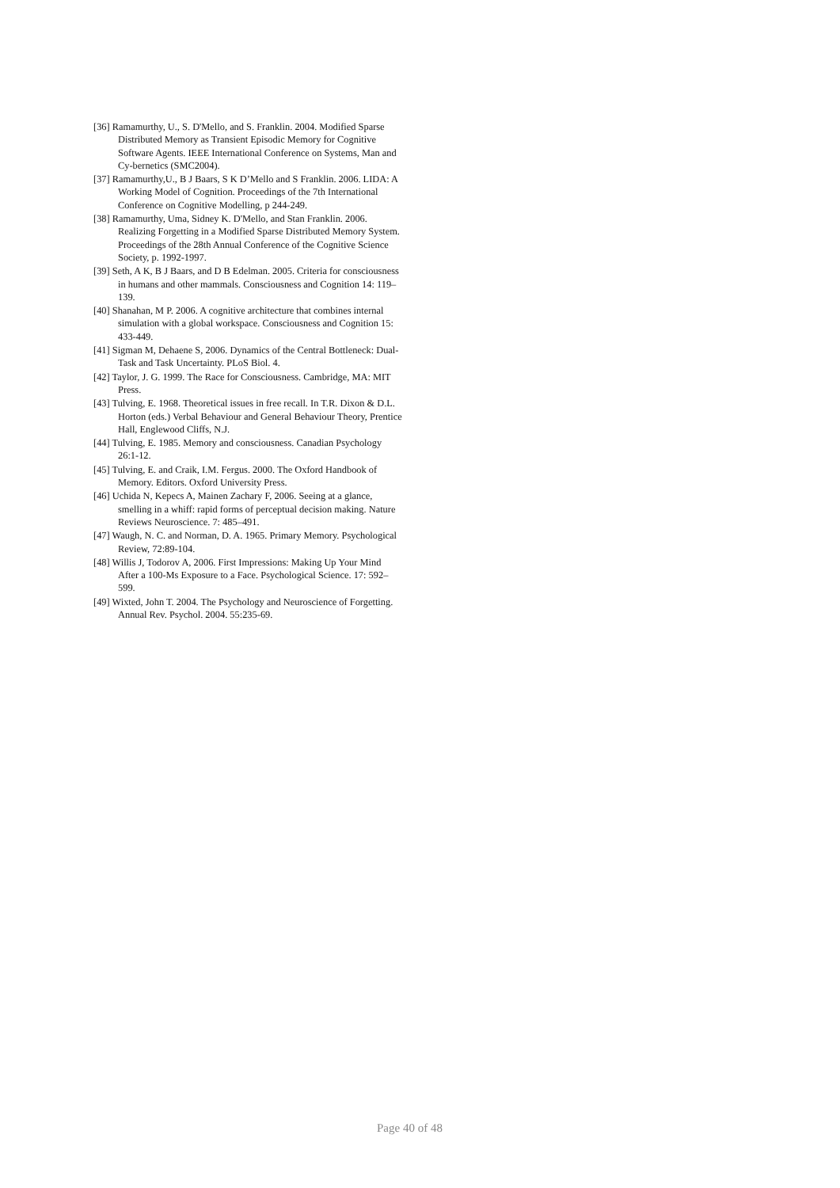[36] Ramamurthy, U., S. D'Mello, and S. Franklin. 2004. Modified Sparse Distributed Memory as Transient Episodic Memory for Cognitive Software Agents. IEEE International Conference on Systems, Man and Cy-bernetics (SMC2004).
[37] Ramamurthy,U., B J Baars, S K D’Mello and S Franklin. 2006. LIDA: A Working Model of Cognition. Proceedings of the 7th International Conference on Cognitive Modelling, p 244-249.
[38] Ramamurthy, Uma, Sidney K. D'Mello, and Stan Franklin. 2006. Realizing Forgetting in a Modified Sparse Distributed Memory System. Proceedings of the 28th Annual Conference of the Cognitive Science Society, p. 1992-1997.
[39] Seth, A K, B J Baars, and D B Edelman. 2005. Criteria for consciousness in humans and other mammals. Consciousness and Cognition 14: 119–139.
[40] Shanahan, M P. 2006. A cognitive architecture that combines internal simulation with a global workspace. Consciousness and Cognition 15: 433-449.
[41] Sigman M, Dehaene S, 2006. Dynamics of the Central Bottleneck: Dual-Task and Task Uncertainty. PLoS Biol. 4.
[42] Taylor, J. G. 1999. The Race for Consciousness. Cambridge, MA: MIT Press.
[43] Tulving, E. 1968. Theoretical issues in free recall. In T.R. Dixon & D.L. Horton (eds.) Verbal Behaviour and General Behaviour Theory, Prentice Hall, Englewood Cliffs, N.J.
[44] Tulving, E. 1985. Memory and consciousness. Canadian Psychology 26:1-12.
[45] Tulving, E. and Craik, I.M. Fergus. 2000. The Oxford Handbook of Memory. Editors. Oxford University Press.
[46] Uchida N, Kepecs A, Mainen Zachary F, 2006. Seeing at a glance, smelling in a whiff: rapid forms of perceptual decision making. Nature Reviews Neuroscience. 7: 485–491.
[47] Waugh, N. C. and Norman, D. A. 1965. Primary Memory. Psychological Review, 72:89-104.
[48] Willis J, Todorov A, 2006. First Impressions: Making Up Your Mind After a 100-Ms Exposure to a Face. Psychological Science. 17: 592–599.
[49] Wixted, John T. 2004. The Psychology and Neuroscience of Forgetting. Annual Rev. Psychol. 2004. 55:235-69.
Page 40 of 48